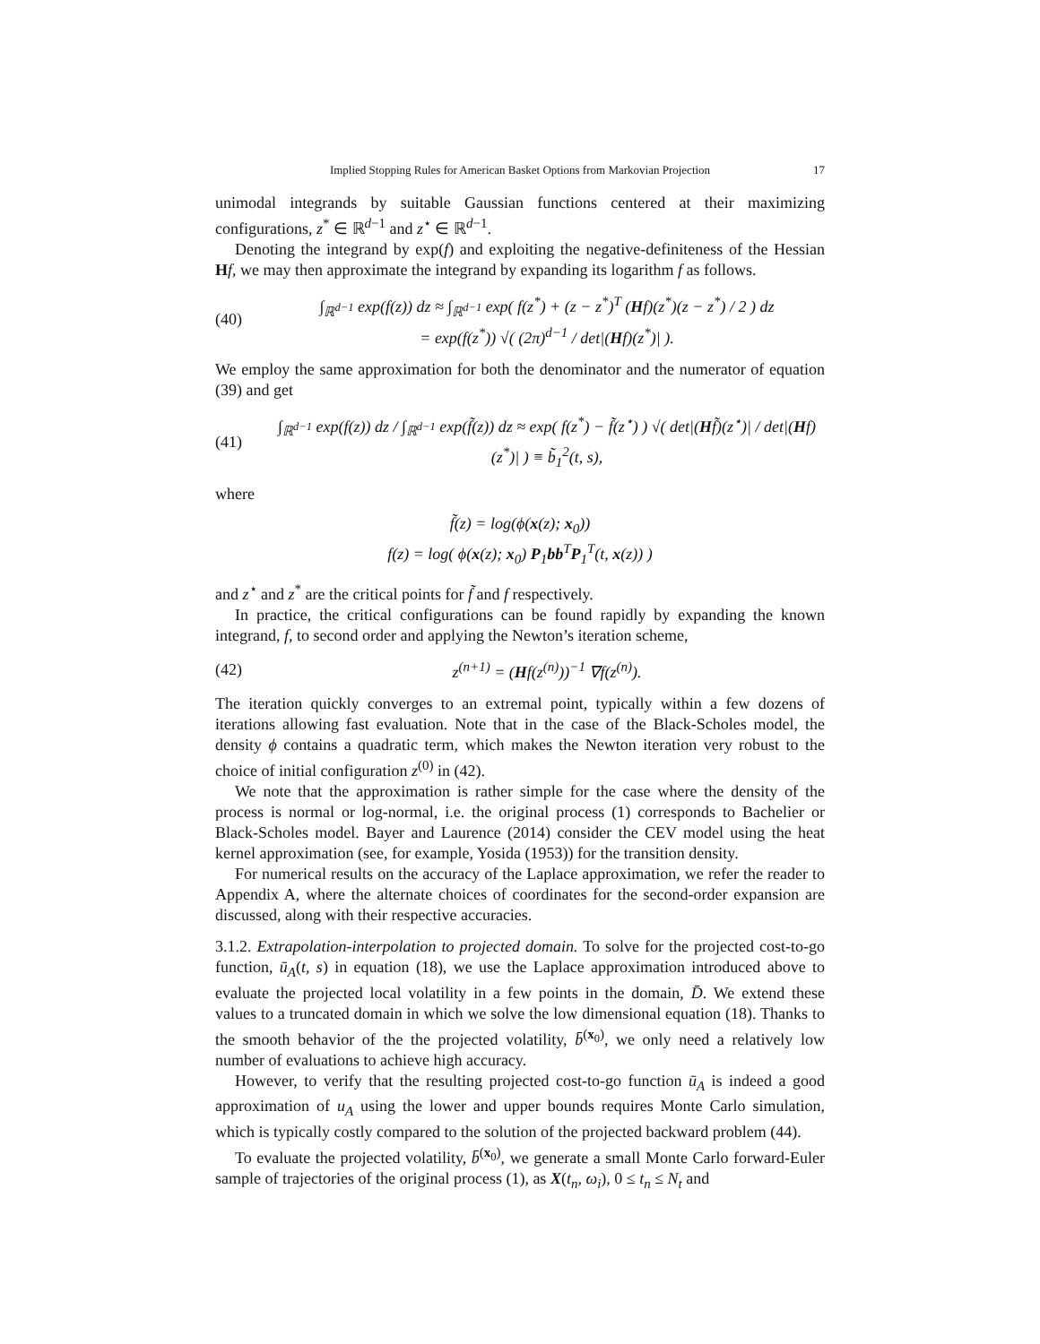Implied Stopping Rules for American Basket Options from Markovian Projection 17
unimodal integrands by suitable Gaussian functions centered at their maximizing configurations, z<sup>*</sup> ∈ ℝ<sup>d−1</sup> and z<sup>⋆</sup> ∈ ℝ<sup>d−1</sup>.
Denoting the integrand by exp(f) and exploiting the negative-definiteness of the Hessian Hf, we may then approximate the integrand by expanding its logarithm f as follows.
(40)
∫<sub>ℝ<sup>d−1</sup></sub> exp(f(z)) dz ≈ ∫<sub>ℝ<sup>d−1</sup></sub> exp( f(z<sup>*</sup>) + (z − z<sup>*</sup>)<sup>T</sup> (Hf)(z<sup>*</sup>)(z − z<sup>*</sup>) / 2 ) dz
= exp(f(z<sup>*</sup>)) √( (2π)<sup>d−1</sup> / det|(Hf)(z<sup>*</sup>)| ).
We employ the same approximation for both the denominator and the numerator of equation (39) and get
(41)
∫<sub>ℝ<sup>d−1</sup></sub> exp(f(z)) dz / ∫<sub>ℝ<sup>d−1</sup></sub> exp(f̃(z)) dz ≈ exp( f(z<sup>*</sup>) − f̃(z<sup>⋆</sup>) ) √( det|(Hf̃)(z<sup>⋆</sup>)| / det|(Hf)(z<sup>*</sup>)| ) ≡ b̃<sub>1</sub><sup>2</sup>(t, s),
where
f̃(z) = log(ϕ(x(z); x<sub>0</sub>))
f(z) = log( ϕ(x(z); x<sub>0</sub>) P<sub>1</sub>bb<sup>T</sup>P<sub>1</sub><sup>T</sup>(t, x(z)) )
and z<sup>⋆</sup> and z<sup>*</sup> are the critical points for f̃ and f respectively.
In practice, the critical configurations can be found rapidly by expanding the known integrand, f, to second order and applying the Newton’s iteration scheme,
(42)
z<sup>(n+1)</sup> = (Hf(z<sup>(n)</sup>))<sup>−1</sup> ∇f(z<sup>(n)</sup>).
The iteration quickly converges to an extremal point, typically within a few dozens of iterations allowing fast evaluation. Note that in the case of the Black-Scholes model, the density ϕ contains a quadratic term, which makes the Newton iteration very robust to the choice of initial configuration z<sup>(0)</sup> in (42).
We note that the approximation is rather simple for the case where the density of the process is normal or log-normal, i.e. the original process (1) corresponds to Bachelier or Black-Scholes model. Bayer and Laurence (2014) consider the CEV model using the heat kernel approximation (see, for example, Yosida (1953)) for the transition density.
For numerical results on the accuracy of the Laplace approximation, we refer the reader to Appendix A, where the alternate choices of coordinates for the second-order expansion are discussed, along with their respective accuracies.
3.1.2. Extrapolation-interpolation to projected domain. To solve for the projected cost-to-go function, ū<sub>A</sub>(t, s) in equation (18), we use the Laplace approximation introduced above to evaluate the projected local volatility in a few points in the domain, D̄. We extend these values to a truncated domain in which we solve the low dimensional equation (18). Thanks to the smooth behavior of the the projected volatility, b̄<sup>(x<sub>0</sub>)</sup>, we only need a relatively low number of evaluations to achieve high accuracy.
However, to verify that the resulting projected cost-to-go function ū<sub>A</sub> is indeed a good approximation of u<sub>A</sub> using the lower and upper bounds requires Monte Carlo simulation, which is typically costly compared to the solution of the projected backward problem (44).
To evaluate the projected volatility, b̄<sup>(x<sub>0</sub>)</sup>, we generate a small Monte Carlo forward-Euler sample of trajectories of the original process (1), as X(t<sub>n</sub>, ω<sub>i</sub>), 0 ≤ t<sub>n</sub> ≤ N<sub>t</sub> and